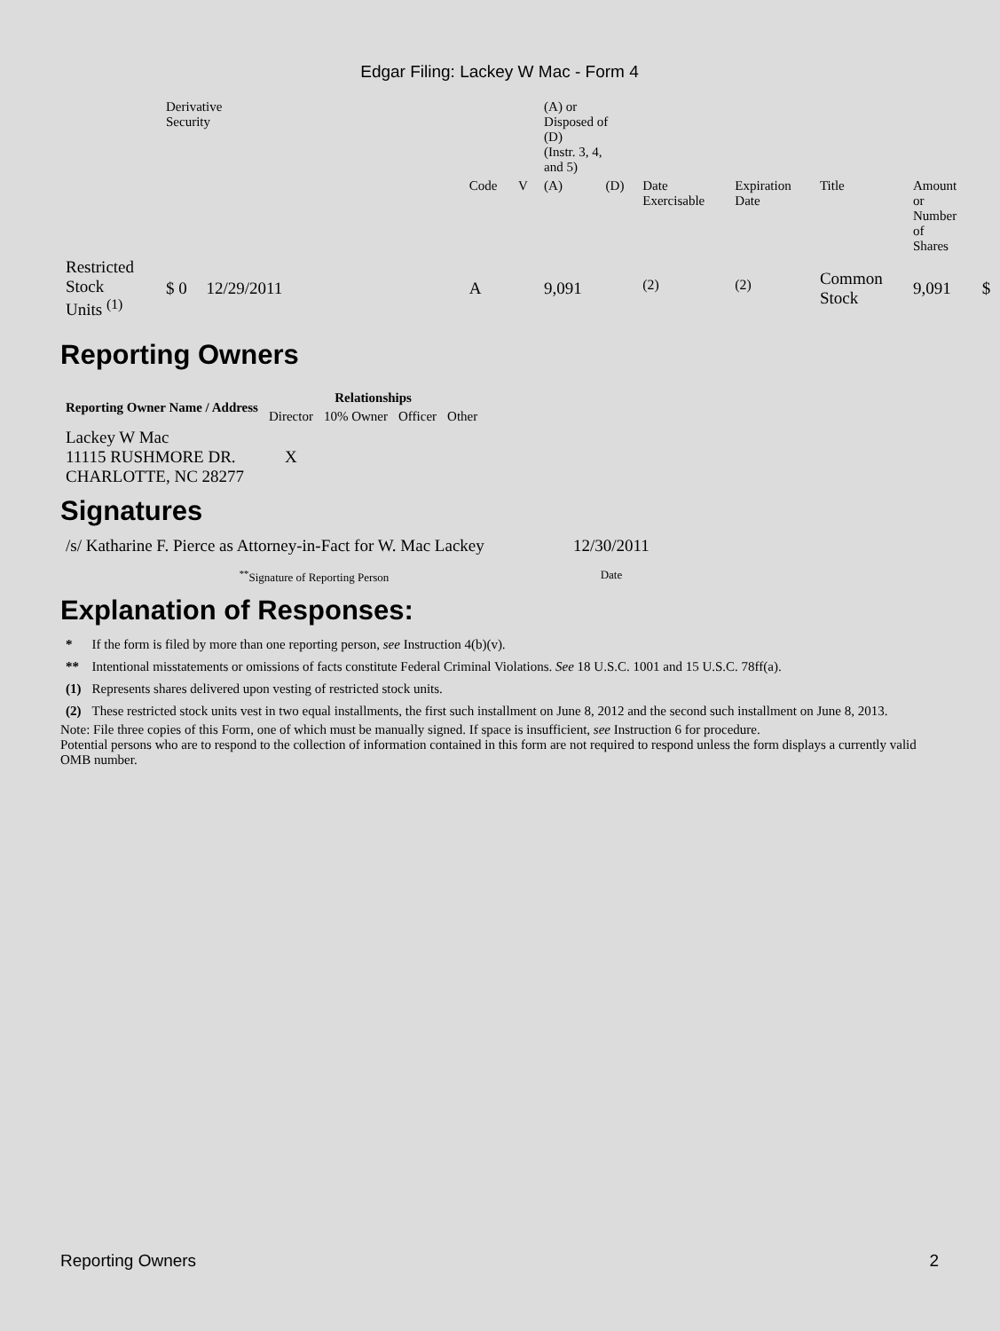Edgar Filing: Lackey W Mac - Form 4
| | Derivative Security | | | | | (A) or Disposed of (D) (Instr. 3, 4, and 5) | | | | | | |
| | | | | Code | V | (A) | (D) | Date Exercisable | Expiration Date | Title | Amount or Number of Shares | |
| Restricted Stock Units <sup>(1)</sup> | $ 0 | 12/29/2011 | | A | | 9,091 | | <sup>(2)</sup> | <sup>(2)</sup> | Common Stock | 9,091 | $ |
Reporting Owners
| Reporting Owner Name / Address | Relationships | | | |
| --- | --- | --- | --- | --- |
| | Director | 10% Owner | Officer | Other |
| Lackey W Mac 11115 RUSHMORE DR. CHARLOTTE, NC 28277 | X | | | |
Signatures
| /s/ Katharine F. Pierce as Attorney-in-Fact for W. Mac Lackey | 12/30/2011 |
| <sup>**</sup> Signature of Reporting Person | Date |
Explanation of Responses:
| * | If the form is filed by more than one reporting person, see Instruction 4(b)(v). |
| ** | Intentional misstatements or omissions of facts constitute Federal Criminal Violations. See 18 U.S.C. 1001 and 15 U.S.C. 78ff(a). |
| (1) | Represents shares delivered upon vesting of restricted stock units. |
| (2) | These restricted stock units vest in two equal installments, the first such installment on June 8, 2012 and the second such installment on June 8, 2013. |
Note: File three copies of this Form, one of which must be manually signed. If space is insufficient, see Instruction 6 for procedure.
Potential persons who are to respond to the collection of information contained in this form are not required to respond unless the form displays a currently valid OMB number.
Reporting Owners 2